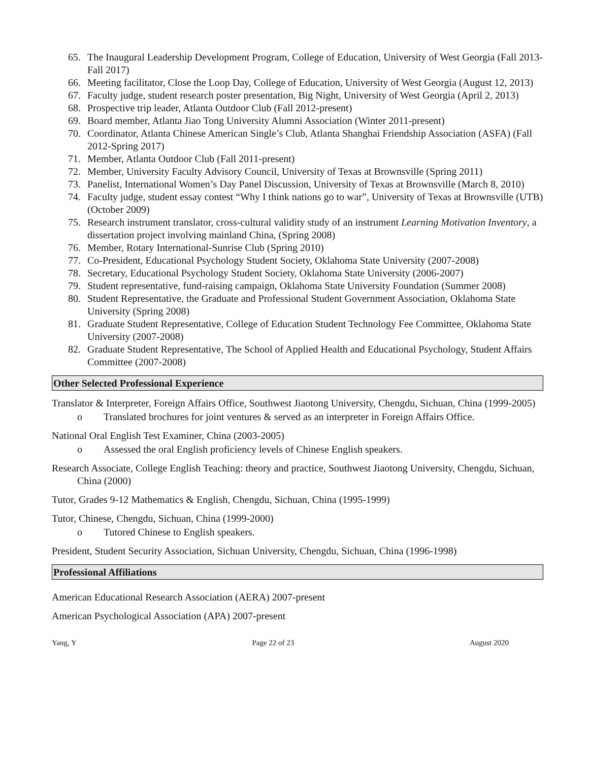65. The Inaugural Leadership Development Program, College of Education, University of West Georgia (Fall 2013-Fall 2017)
66. Meeting facilitator, Close the Loop Day, College of Education, University of West Georgia (August 12, 2013)
67. Faculty judge, student research poster presentation, Big Night, University of West Georgia (April 2, 2013)
68. Prospective trip leader, Atlanta Outdoor Club (Fall 2012-present)
69. Board member, Atlanta Jiao Tong University Alumni Association (Winter 2011-present)
70. Coordinator, Atlanta Chinese American Single’s Club, Atlanta Shanghai Friendship Association (ASFA) (Fall 2012-Spring 2017)
71. Member, Atlanta Outdoor Club (Fall 2011-present)
72. Member, University Faculty Advisory Council, University of Texas at Brownsville (Spring 2011)
73. Panelist, International Women’s Day Panel Discussion, University of Texas at Brownsville (March 8, 2010)
74. Faculty judge, student essay contest “Why I think nations go to war”, University of Texas at Brownsville (UTB) (October 2009)
75. Research instrument translator, cross-cultural validity study of an instrument Learning Motivation Inventory, a dissertation project involving mainland China, (Spring 2008)
76. Member, Rotary International-Sunrise Club (Spring 2010)
77. Co-President, Educational Psychology Student Society, Oklahoma State University (2007-2008)
78. Secretary, Educational Psychology Student Society, Oklahoma State University (2006-2007)
79. Student representative, fund-raising campaign, Oklahoma State University Foundation (Summer 2008)
80. Student Representative, the Graduate and Professional Student Government Association, Oklahoma State University (Spring 2008)
81. Graduate Student Representative, College of Education Student Technology Fee Committee, Oklahoma State University (2007-2008)
82. Graduate Student Representative, The School of Applied Health and Educational Psychology, Student Affairs Committee (2007-2008)
Other Selected Professional Experience
Translator & Interpreter, Foreign Affairs Office, Southwest Jiaotong University, Chengdu, Sichuan, China (1999-2005)
o Translated brochures for joint ventures & served as an interpreter in Foreign Affairs Office.
National Oral English Test Examiner, China (2003-2005)
o Assessed the oral English proficiency levels of Chinese English speakers.
Research Associate, College English Teaching: theory and practice, Southwest Jiaotong University, Chengdu, Sichuan, China (2000)
Tutor, Grades 9-12 Mathematics & English, Chengdu, Sichuan, China (1995-1999)
Tutor, Chinese, Chengdu, Sichuan, China (1999-2000)
o Tutored Chinese to English speakers.
President, Student Security Association, Sichuan University, Chengdu, Sichuan, China (1996-1998)
Professional Affiliations
American Educational Research Association (AERA) 2007-present
American Psychological Association (APA) 2007-present
Yang, Y Page 22 of 23 August 2020